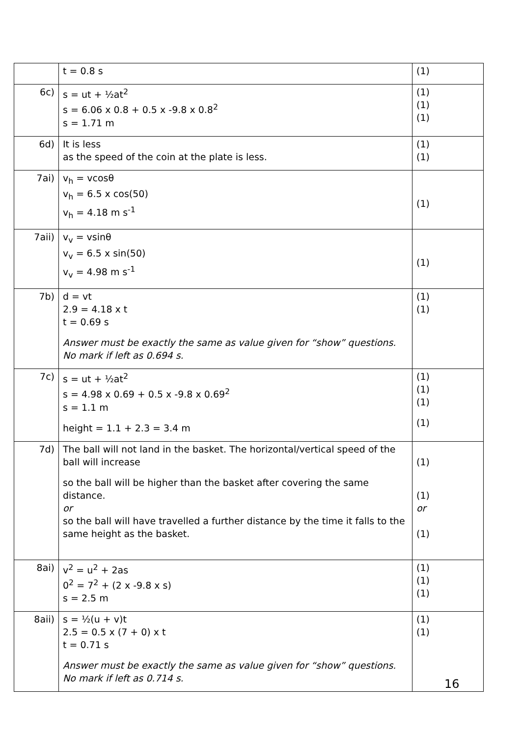| | t = 0.8 s | (1) |
| 6c) | s = ut + ½at<sup>2</sup> s = 6.06 x 0.8 + 0.5 x -9.8 x 0.8<sup>2</sup> s = 1.71 m | (1) (1) (1) |
| 6d) | It is less as the speed of the coin at the plate is less. | (1) (1) |
| 7ai) | v<sub>h</sub> = vcosθ v<sub>h</sub> = 6.5 x cos(50) v<sub>h</sub> = 4.18 m s<sup>-1</sup> | (1) |
| 7aii) | v<sub>v</sub> = vsinθ v<sub>v</sub> = 6.5 x sin(50) v<sub>v</sub> = 4.98 m s<sup>-1</sup> | (1) |
| 7b) | d = vt 2.9 = 4.18 x t t = 0.69 s Answer must be exactly the same as value given for “show” questions. No mark if left as 0.694 s. | (1) (1) |
| 7c) | s = ut + ½at<sup>2</sup> s = 4.98 x 0.69 + 0.5 x -9.8 x 0.69<sup>2</sup> s = 1.1 m height = 1.1 + 2.3 = 3.4 m | (1) (1) (1) (1) |
| 7d) | The ball will not land in the basket. The horizontal/vertical speed of the ball will increase so the ball will be higher than the basket after covering the same distance. or so the ball will have travelled a further distance by the time it falls to the same height as the basket. | (1) (1) or (1) |
| 8ai) | v<sup>2</sup> = u<sup>2</sup> + 2as 0<sup>2</sup> = 7<sup>2</sup> + (2 x -9.8 x s) s = 2.5 m | (1) (1) (1) |
| 8aii) | s = ½(u + v)t 2.5 = 0.5 x (7 + 0) x t t = 0.71 s Answer must be exactly the same as value given for “show” questions. No mark if left as 0.714 s. | (1) (1) |
16